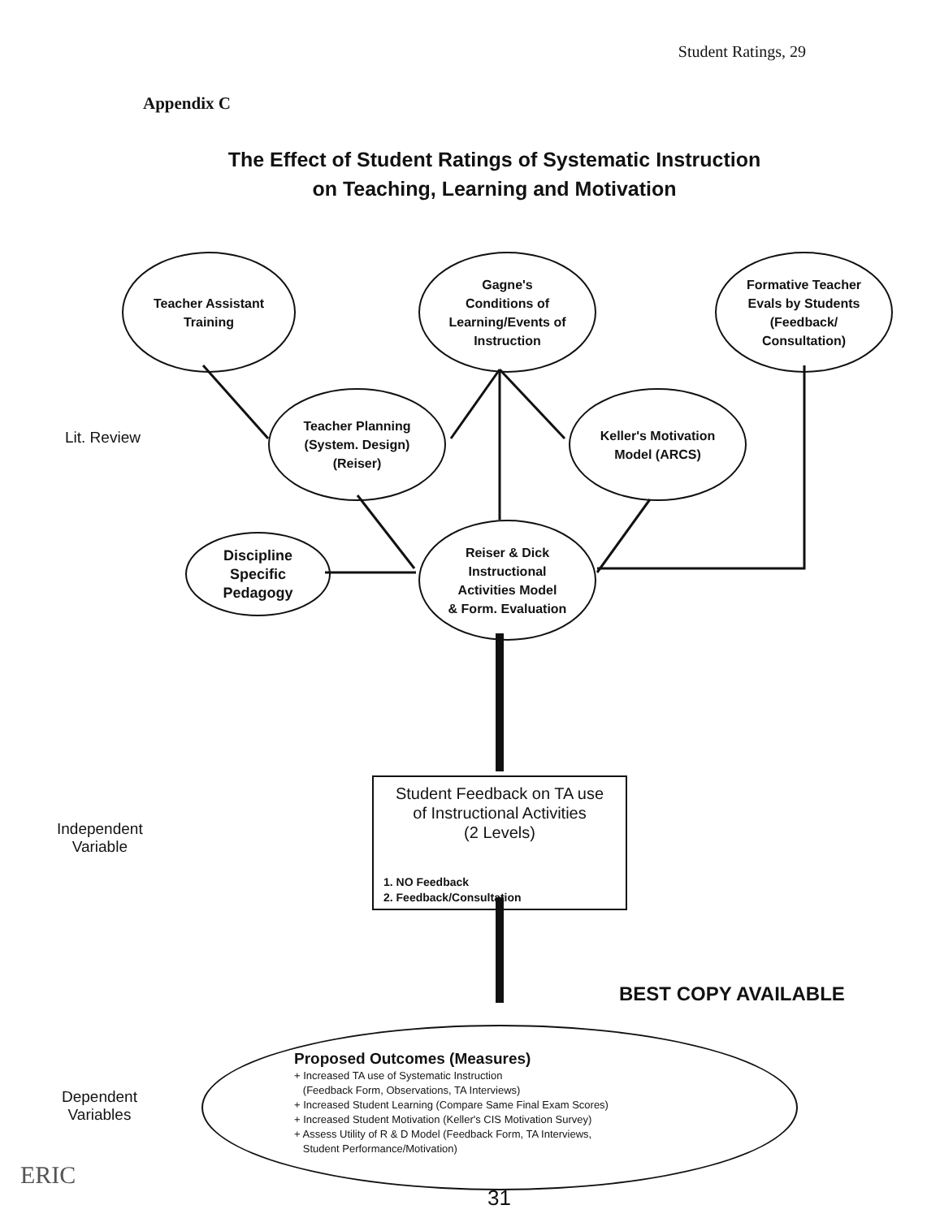Student Ratings, 29
Appendix C
The Effect of Student Ratings of Systematic Instruction
on Teaching, Learning and Motivation
Teacher Assistant
Training
Gagne's
Conditions of
Learning/Events of
Instruction
Formative Teacher
Evals by Students
(Feedback/
Consultation)
Lit. Review
Teacher Planning
(System. Design)
(Reiser)
Keller's Motivation
Model (ARCS)
Discipline
Specific
Pedagogy
Reiser & Dick
Instructional
Activities Model
& Form. Evaluation
Independent
Variable
Student Feedback on TA use
of Instructional Activities
(2 Levels)
1. NO Feedback
2. Feedback/Consultation
BEST COPY AVAILABLE
Dependent
Variables
Proposed Outcomes (Measures)
+ Increased TA use of Systematic Instruction
(Feedback Form, Observations, TA Interviews)
+ Increased Student Learning (Compare Same Final Exam Scores)
+ Increased Student Motivation (Keller's CIS Motivation Survey)
+ Assess Utility of R & D Model (Feedback Form, TA Interviews,
Student Performance/Motivation)
ERIC
31